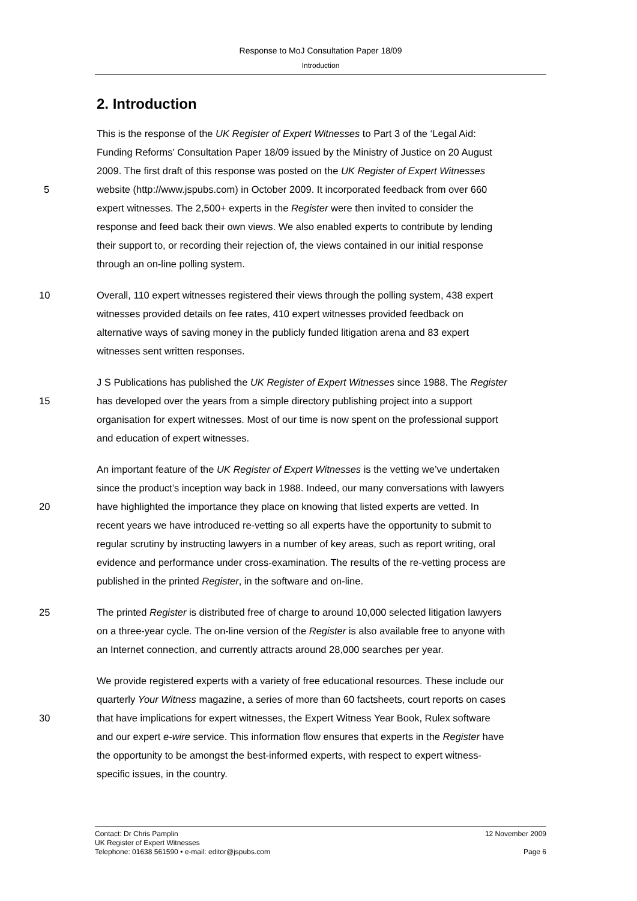Response to MoJ Consultation Paper 18/09
Introduction
2. Introduction
This is the response of the UK Register of Expert Witnesses to Part 3 of the ‘Legal Aid:
Funding Reforms’ Consultation Paper 18/09 issued by the Ministry of Justice on 20 August
2009. The first draft of this response was posted on the UK Register of Expert Witnesses
5 website (http://www.jspubs.com) in October 2009. It incorporated feedback from over 660
expert witnesses. The 2,500+ experts in the Register were then invited to consider the
response and feed back their own views. We also enabled experts to contribute by lending
their support to, or recording their rejection of, the views contained in our initial response
through an on-line polling system.
10 Overall, 110 expert witnesses registered their views through the polling system, 438 expert
witnesses provided details on fee rates, 410 expert witnesses provided feedback on
alternative ways of saving money in the publicly funded litigation arena and 83 expert
witnesses sent written responses.
J S Publications has published the UK Register of Expert Witnesses since 1988. The Register
15 has developed over the years from a simple directory publishing project into a support
organisation for expert witnesses. Most of our time is now spent on the professional support
and education of expert witnesses.
An important feature of the UK Register of Expert Witnesses is the vetting we’ve undertaken
since the product’s inception way back in 1988. Indeed, our many conversations with lawyers
20 have highlighted the importance they place on knowing that listed experts are vetted. In
recent years we have introduced re-vetting so all experts have the opportunity to submit to
regular scrutiny by instructing lawyers in a number of key areas, such as report writing, oral
evidence and performance under cross-examination. The results of the re-vetting process are
published in the printed Register, in the software and on-line.
25 The printed Register is distributed free of charge to around 10,000 selected litigation lawyers
on a three-year cycle. The on-line version of the Register is also available free to anyone with
an Internet connection, and currently attracts around 28,000 searches per year.
We provide registered experts with a variety of free educational resources. These include our
quarterly Your Witness magazine, a series of more than 60 factsheets, court reports on cases
30 that have implications for expert witnesses, the Expert Witness Year Book, Rulex software
and our expert e-wire service. This information flow ensures that experts in the Register have
the opportunity to be amongst the best-informed experts, with respect to expert witness-
specific issues, in the country.
Contact: Dr Chris Pamplin 12 November 2009
UK Register of Expert Witnesses
Telephone: 01638 561590 • e-mail: editor@jspubs.com Page 6